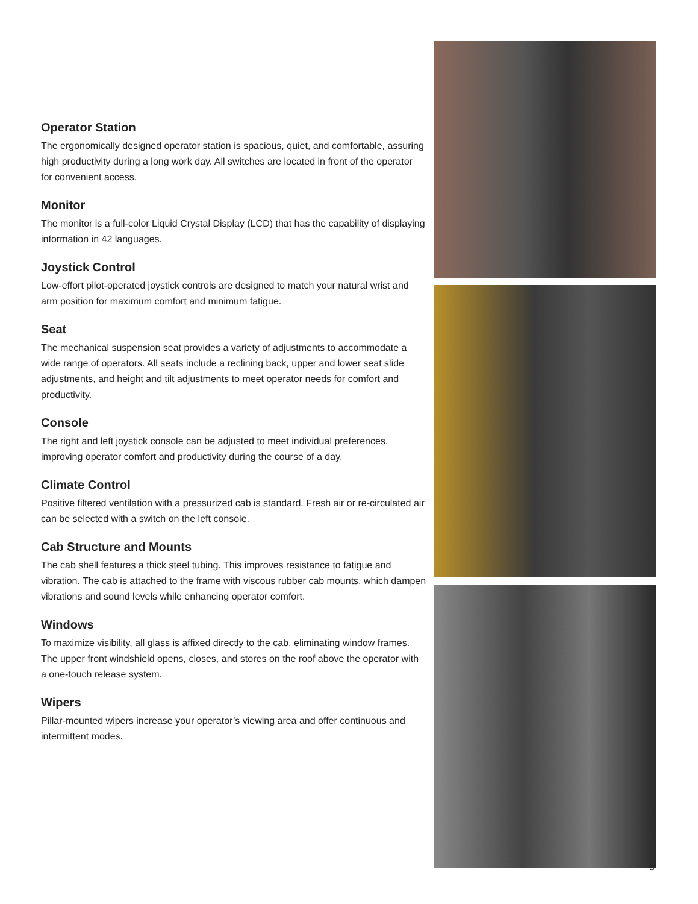Operator Station
The ergonomically designed operator station is spacious, quiet, and comfortable, assuring high productivity during a long work day. All switches are located in front of the operator for convenient access.
Monitor
The monitor is a full-color Liquid Crystal Display (LCD) that has the capability of displaying information in 42 languages.
Joystick Control
Low-effort pilot-operated joystick controls are designed to match your natural wrist and arm position for maximum comfort and minimum fatigue.
Seat
The mechanical suspension seat provides a variety of adjustments to accommodate a wide range of operators. All seats include a reclining back, upper and lower seat slide adjustments, and height and tilt adjustments to meet operator needs for comfort and productivity.
Console
The right and left joystick console can be adjusted to meet individual preferences, improving operator comfort and productivity during the course of a day.
Climate Control
Positive filtered ventilation with a pressurized cab is standard. Fresh air or re-circulated air can be selected with a switch on the left console.
Cab Structure and Mounts
The cab shell features a thick steel tubing. This improves resistance to fatigue and vibration. The cab is attached to the frame with viscous rubber cab mounts, which dampen vibrations and sound levels while enhancing operator comfort.
Windows
To maximize visibility, all glass is affixed directly to the cab, eliminating window frames. The upper front windshield opens, closes, and stores on the roof above the operator with a one-touch release system.
Wipers
Pillar-mounted wipers increase your operator’s viewing area and offer continuous and intermittent modes.
5